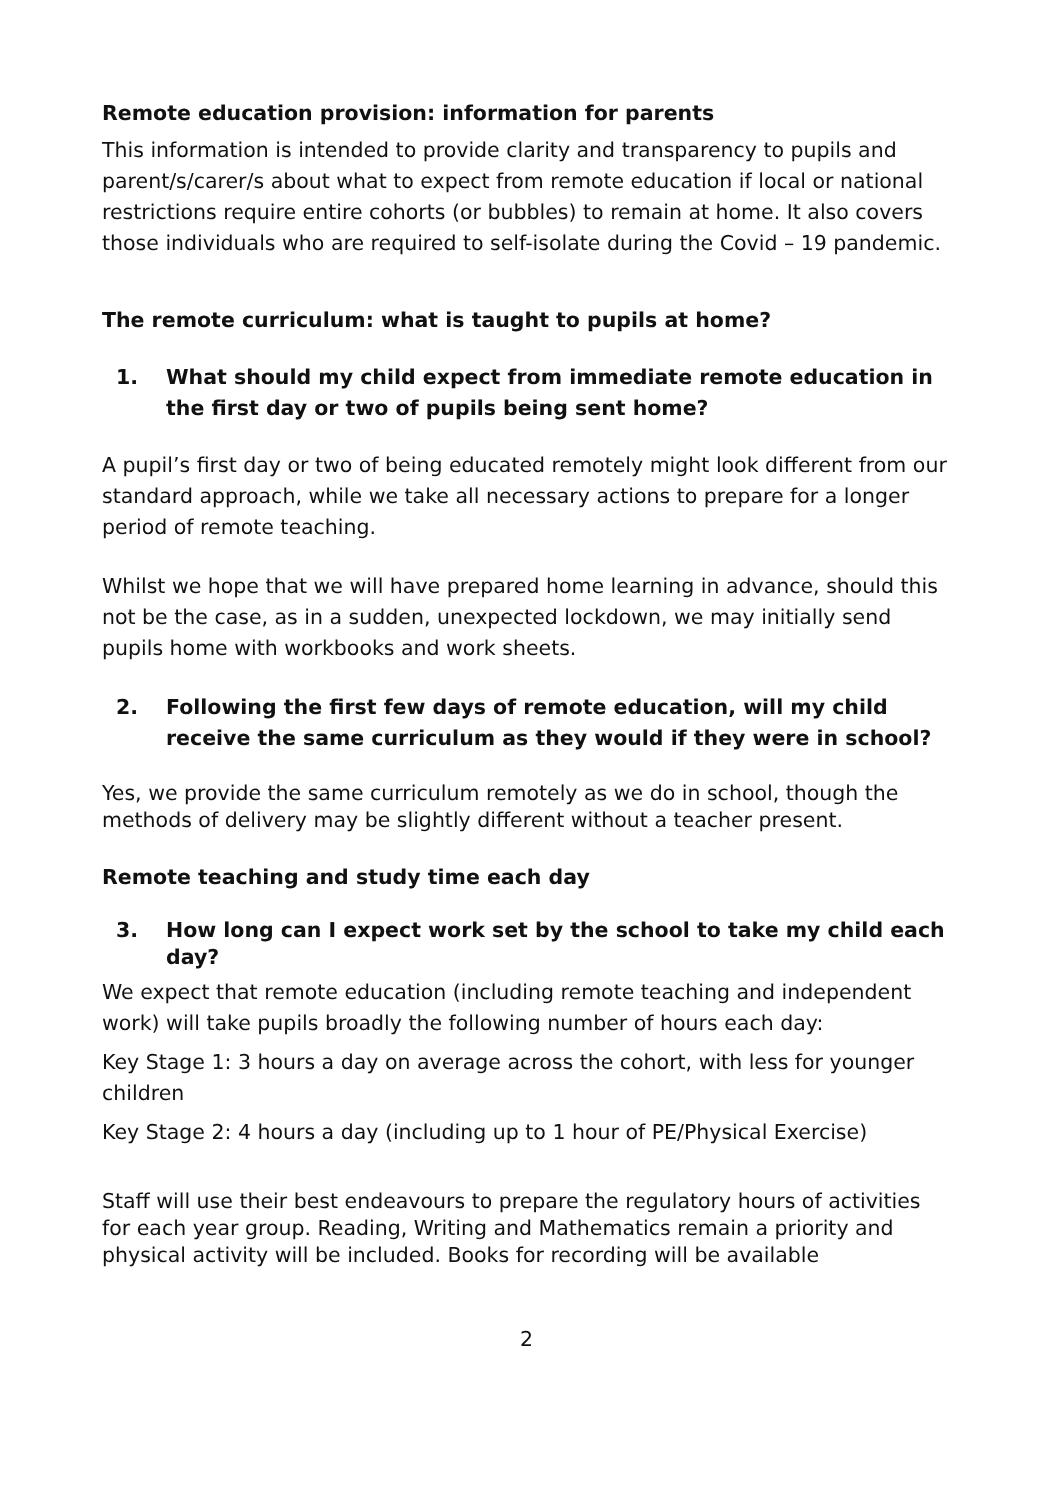Remote education provision: information for parents
This information is intended to provide clarity and transparency to pupils and parent/s/carer/s about what to expect from remote education if local or national restrictions require entire cohorts (or bubbles) to remain at home. It also covers those individuals who are required to self-isolate during the Covid – 19 pandemic.
The remote curriculum: what is taught to pupils at home?
1. What should my child expect from immediate remote education in the first day or two of pupils being sent home?
A pupil’s first day or two of being educated remotely might look different from our standard approach, while we take all necessary actions to prepare for a longer period of remote teaching.
Whilst we hope that we will have prepared home learning in advance, should this not be the case, as in a sudden, unexpected lockdown, we may initially send pupils home with workbooks and work sheets.
2. Following the first few days of remote education, will my child receive the same curriculum as they would if they were in school?
Yes, we provide the same curriculum remotely as we do in school, though the methods of delivery may be slightly different without a teacher present.
Remote teaching and study time each day
3. How long can I expect work set by the school to take my child each day?
We expect that remote education (including remote teaching and independent work) will take pupils broadly the following number of hours each day:
Key Stage 1: 3 hours a day on average across the cohort, with less for younger children
Key Stage 2: 4 hours a day (including up to 1 hour of PE/Physical Exercise)
Staff will use their best endeavours to prepare the regulatory hours of activities for each year group. Reading, Writing and Mathematics remain a priority and physical activity will be included. Books for recording will be available
2